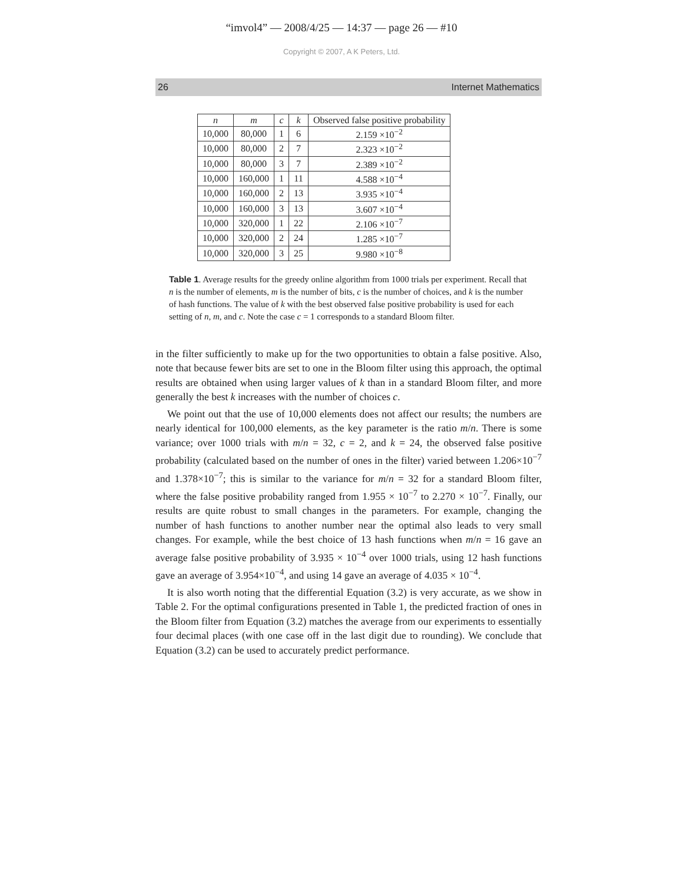“imvol4” — 2008/4/25 — 14:37 — page 26 — #10
Copyright © 2007, A K Peters, Ltd.
26 Internet Mathematics
| n | m | c | k | Observed false positive probability |
| --- | --- | --- | --- | --- |
| 10,000 | 80,000 | 1 | 6 | 2.159 ×10<sup>−2</sup> |
| 10,000 | 80,000 | 2 | 7 | 2.323 ×10<sup>−2</sup> |
| 10,000 | 80,000 | 3 | 7 | 2.389 ×10<sup>−2</sup> |
| 10,000 | 160,000 | 1 | 11 | 4.588 ×10<sup>−4</sup> |
| 10,000 | 160,000 | 2 | 13 | 3.935 ×10<sup>−4</sup> |
| 10,000 | 160,000 | 3 | 13 | 3.607 ×10<sup>−4</sup> |
| 10,000 | 320,000 | 1 | 22 | 2.106 ×10<sup>−7</sup> |
| 10,000 | 320,000 | 2 | 24 | 1.285 ×10<sup>−7</sup> |
| 10,000 | 320,000 | 3 | 25 | 9.980 ×10<sup>−8</sup> |
Table 1. Average results for the greedy online algorithm from 1000 trials per experiment. Recall that n is the number of elements, m is the number of bits, c is the number of choices, and k is the number of hash functions. The value of k with the best observed false positive probability is used for each setting of n, m, and c. Note the case c = 1 corresponds to a standard Bloom filter.
in the filter sufficiently to make up for the two opportunities to obtain a false positive. Also, note that because fewer bits are set to one in the Bloom filter using this approach, the optimal results are obtained when using larger values of k than in a standard Bloom filter, and more generally the best k increases with the number of choices c.
We point out that the use of 10,000 elements does not affect our results; the numbers are nearly identical for 100,000 elements, as the key parameter is the ratio m/n. There is some variance; over 1000 trials with m/n = 32, c = 2, and k = 24, the observed false positive probability (calculated based on the number of ones in the filter) varied between 1.206×10<sup>−7</sup> and 1.378×10<sup>−7</sup>; this is similar to the variance for m/n = 32 for a standard Bloom filter, where the false positive probability ranged from 1.955 × 10<sup>−7</sup> to 2.270 × 10<sup>−7</sup>. Finally, our results are quite robust to small changes in the parameters. For example, changing the number of hash functions to another number near the optimal also leads to very small changes. For example, while the best choice of 13 hash functions when m/n = 16 gave an average false positive probability of 3.935 × 10<sup>−4</sup> over 1000 trials, using 12 hash functions gave an average of 3.954×10<sup>−4</sup>, and using 14 gave an average of 4.035 × 10<sup>−4</sup>.
It is also worth noting that the differential Equation (3.2) is very accurate, as we show in Table 2. For the optimal configurations presented in Table 1, the predicted fraction of ones in the Bloom filter from Equation (3.2) matches the average from our experiments to essentially four decimal places (with one case off in the last digit due to rounding). We conclude that Equation (3.2) can be used to accurately predict performance.